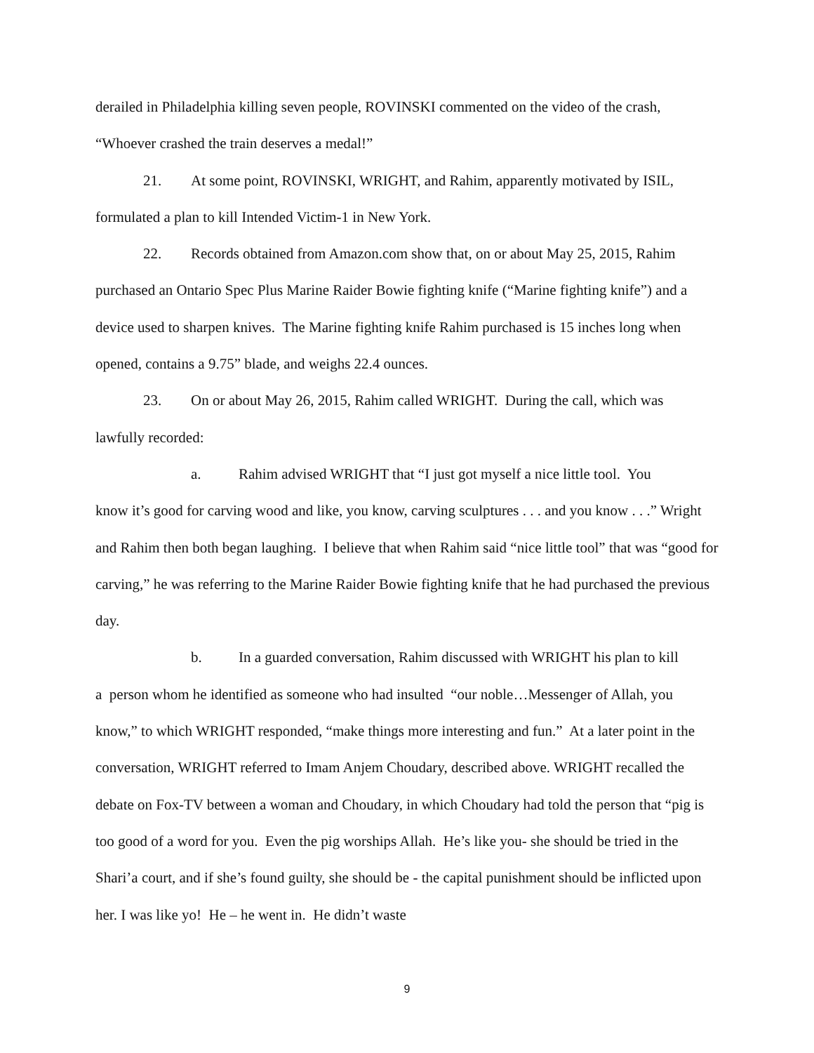derailed in Philadelphia killing seven people, ROVINSKI commented on the video of the crash, “Whoever crashed the train deserves a medal!”
21. At some point, ROVINSKI, WRIGHT, and Rahim, apparently motivated by ISIL,
formulated a plan to kill Intended Victim-1 in New York.
22. Records obtained from Amazon.com show that, on or about May 25, 2015, Rahim
purchased an Ontario Spec Plus Marine Raider Bowie fighting knife (“Marine fighting knife”) and a device used to sharpen knives. The Marine fighting knife Rahim purchased is 15 inches long when opened, contains a 9.75” blade, and weighs 22.4 ounces.
23. On or about May 26, 2015, Rahim called WRIGHT. During the call, which was
lawfully recorded:
a. Rahim advised WRIGHT that “I just got myself a nice little tool. You
know it’s good for carving wood and like, you know, carving sculptures . . . and you know . . .” Wright and Rahim then both began laughing. I believe that when Rahim said “nice little tool” that was “good for carving,” he was referring to the Marine Raider Bowie fighting knife that he had purchased the previous day.
b. In a guarded conversation, Rahim discussed with WRIGHT his plan to kill
a person whom he identified as someone who had insulted “our noble…Messenger of Allah, you know,” to which WRIGHT responded, “make things more interesting and fun.” At a later point in the conversation, WRIGHT referred to Imam Anjem Choudary, described above. WRIGHT recalled the debate on Fox-TV between a woman and Choudary, in which Choudary had told the person that “pig is too good of a word for you. Even the pig worships Allah. He’s like you- she should be tried in the Shari’a court, and if she’s found guilty, she should be - the capital punishment should be inflicted upon her. I was like yo! He – he went in. He didn’t waste
9